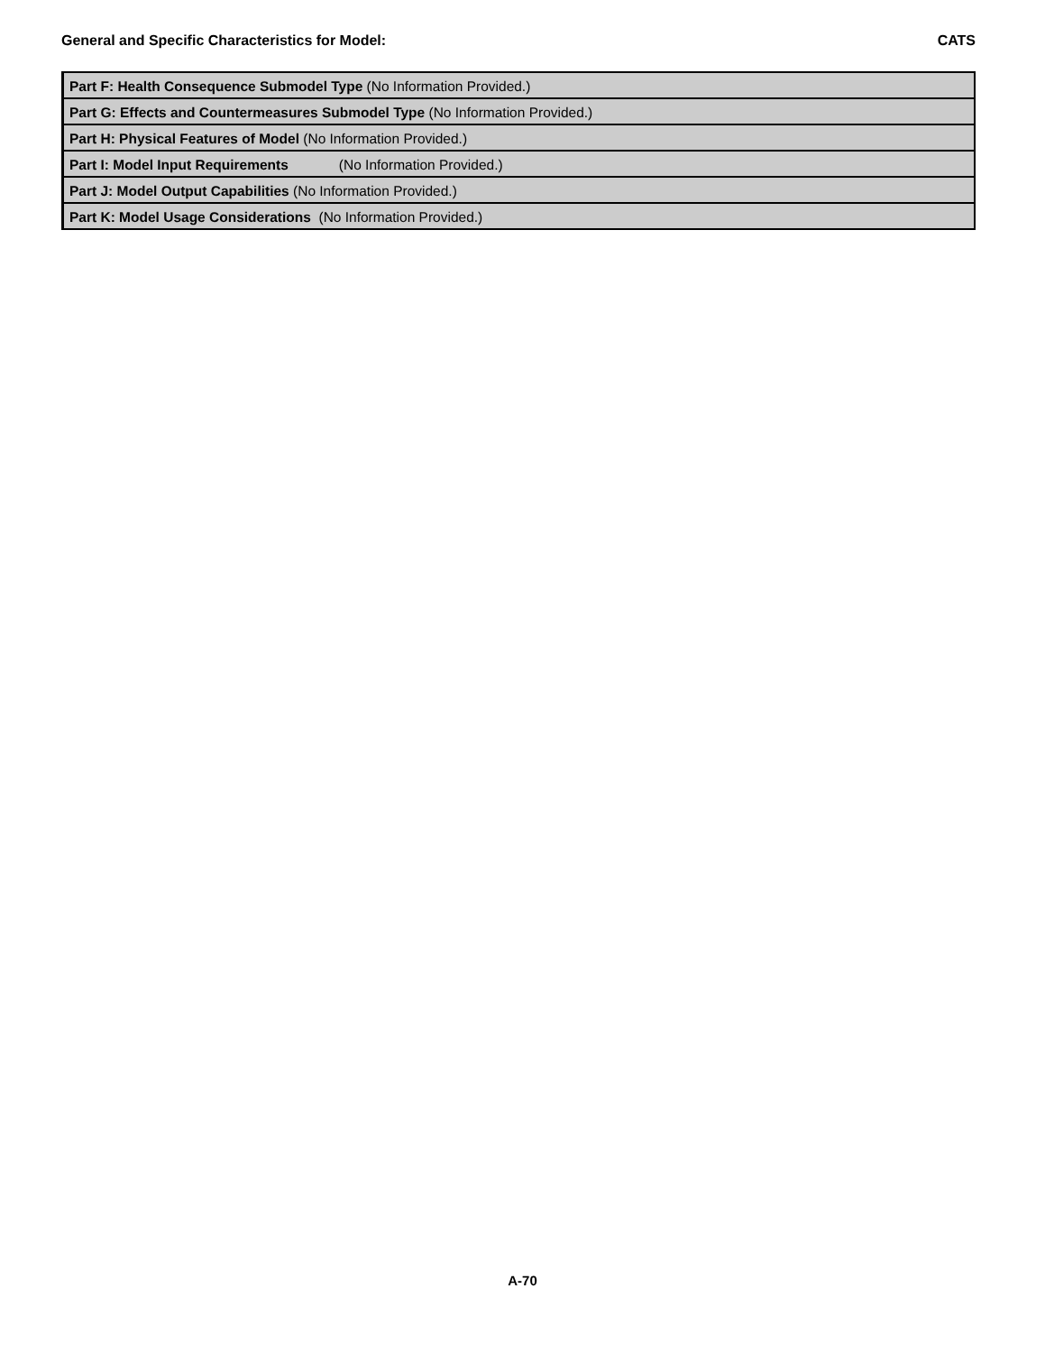General and Specific Characteristics for Model: CATS
| Part F: Health Consequence Submodel Type (No Information Provided.) |
| Part G: Effects and Countermeasures Submodel Type (No Information Provided.) |
| Part H: Physical Features of Model (No Information Provided.) |
| Part I: Model Input Requirements (No Information Provided.) |
| Part J: Model Output Capabilities (No Information Provided.) |
| Part K: Model Usage Considerations (No Information Provided.) |
A-70